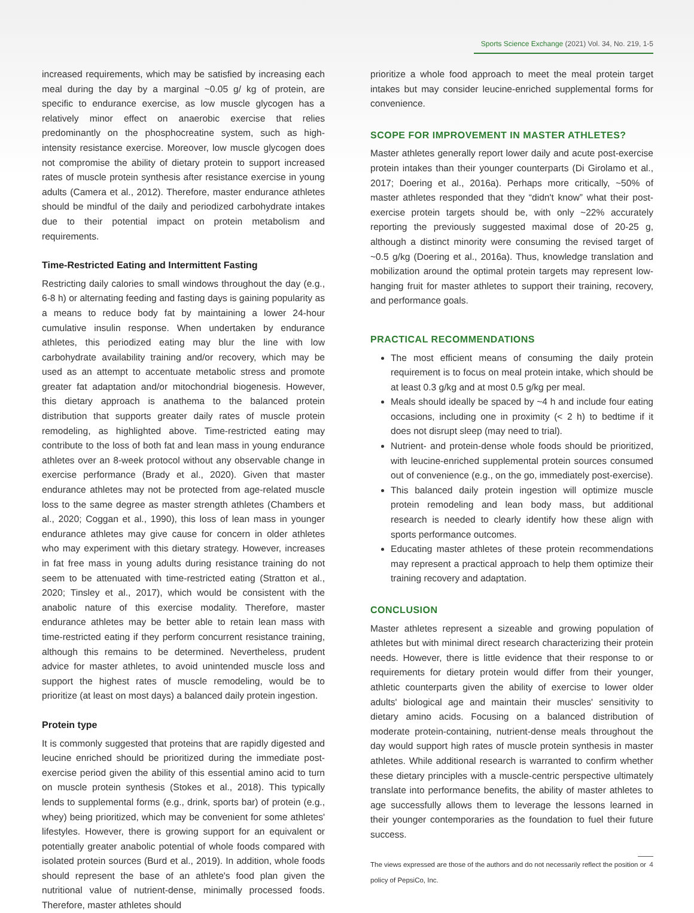Sports Science Exchange (2021) Vol. 34, No. 219, 1-5
increased requirements, which may be satisfied by increasing each meal during the day by a marginal ~0.05 g/ kg of protein, are specific to endurance exercise, as low muscle glycogen has a relatively minor effect on anaerobic exercise that relies predominantly on the phosphocreatine system, such as high-intensity resistance exercise. Moreover, low muscle glycogen does not compromise the ability of dietary protein to support increased rates of muscle protein synthesis after resistance exercise in young adults (Camera et al., 2012). Therefore, master endurance athletes should be mindful of the daily and periodized carbohydrate intakes due to their potential impact on protein metabolism and requirements.
Time-Restricted Eating and Intermittent Fasting
Restricting daily calories to small windows throughout the day (e.g., 6-8 h) or alternating feeding and fasting days is gaining popularity as a means to reduce body fat by maintaining a lower 24-hour cumulative insulin response. When undertaken by endurance athletes, this periodized eating may blur the line with low carbohydrate availability training and/or recovery, which may be used as an attempt to accentuate metabolic stress and promote greater fat adaptation and/or mitochondrial biogenesis. However, this dietary approach is anathema to the balanced protein distribution that supports greater daily rates of muscle protein remodeling, as highlighted above. Time-restricted eating may contribute to the loss of both fat and lean mass in young endurance athletes over an 8-week protocol without any observable change in exercise performance (Brady et al., 2020). Given that master endurance athletes may not be protected from age-related muscle loss to the same degree as master strength athletes (Chambers et al., 2020; Coggan et al., 1990), this loss of lean mass in younger endurance athletes may give cause for concern in older athletes who may experiment with this dietary strategy. However, increases in fat free mass in young adults during resistance training do not seem to be attenuated with time-restricted eating (Stratton et al., 2020; Tinsley et al., 2017), which would be consistent with the anabolic nature of this exercise modality. Therefore, master endurance athletes may be better able to retain lean mass with time-restricted eating if they perform concurrent resistance training, although this remains to be determined. Nevertheless, prudent advice for master athletes, to avoid unintended muscle loss and support the highest rates of muscle remodeling, would be to prioritize (at least on most days) a balanced daily protein ingestion.
Protein type
It is commonly suggested that proteins that are rapidly digested and leucine enriched should be prioritized during the immediate post-exercise period given the ability of this essential amino acid to turn on muscle protein synthesis (Stokes et al., 2018). This typically lends to supplemental forms (e.g., drink, sports bar) of protein (e.g., whey) being prioritized, which may be convenient for some athletes' lifestyles. However, there is growing support for an equivalent or potentially greater anabolic potential of whole foods compared with isolated protein sources (Burd et al., 2019). In addition, whole foods should represent the base of an athlete's food plan given the nutritional value of nutrient-dense, minimally processed foods. Therefore, master athletes should
prioritize a whole food approach to meet the meal protein target intakes but may consider leucine-enriched supplemental forms for convenience.
SCOPE FOR IMPROVEMENT IN MASTER ATHLETES?
Master athletes generally report lower daily and acute post-exercise protein intakes than their younger counterparts (Di Girolamo et al., 2017; Doering et al., 2016a). Perhaps more critically, ~50% of master athletes responded that they “didn't know” what their post-exercise protein targets should be, with only ~22% accurately reporting the previously suggested maximal dose of 20-25 g, although a distinct minority were consuming the revised target of ~0.5 g/kg (Doering et al., 2016a). Thus, knowledge translation and mobilization around the optimal protein targets may represent low-hanging fruit for master athletes to support their training, recovery, and performance goals.
PRACTICAL RECOMMENDATIONS
The most efficient means of consuming the daily protein requirement is to focus on meal protein intake, which should be at least 0.3 g/kg and at most 0.5 g/kg per meal.
Meals should ideally be spaced by ~4 h and include four eating occasions, including one in proximity (< 2 h) to bedtime if it does not disrupt sleep (may need to trial).
Nutrient- and protein-dense whole foods should be prioritized, with leucine-enriched supplemental protein sources consumed out of convenience (e.g., on the go, immediately post-exercise).
This balanced daily protein ingestion will optimize muscle protein remodeling and lean body mass, but additional research is needed to clearly identify how these align with sports performance outcomes.
Educating master athletes of these protein recommendations may represent a practical approach to help them optimize their training recovery and adaptation.
CONCLUSION
Master athletes represent a sizeable and growing population of athletes but with minimal direct research characterizing their protein needs. However, there is little evidence that their response to or requirements for dietary protein would differ from their younger, athletic counterparts given the ability of exercise to lower older adults' biological age and maintain their muscles' sensitivity to dietary amino acids. Focusing on a balanced distribution of moderate protein-containing, nutrient-dense meals throughout the day would support high rates of muscle protein synthesis in master athletes. While additional research is warranted to confirm whether these dietary principles with a muscle-centric perspective ultimately translate into performance benefits, the ability of master athletes to age successfully allows them to leverage the lessons learned in their younger contemporaries as the foundation to fuel their future success.
The views expressed are those of the authors and do not necessarily reflect the position or policy of PepsiCo, Inc.
4